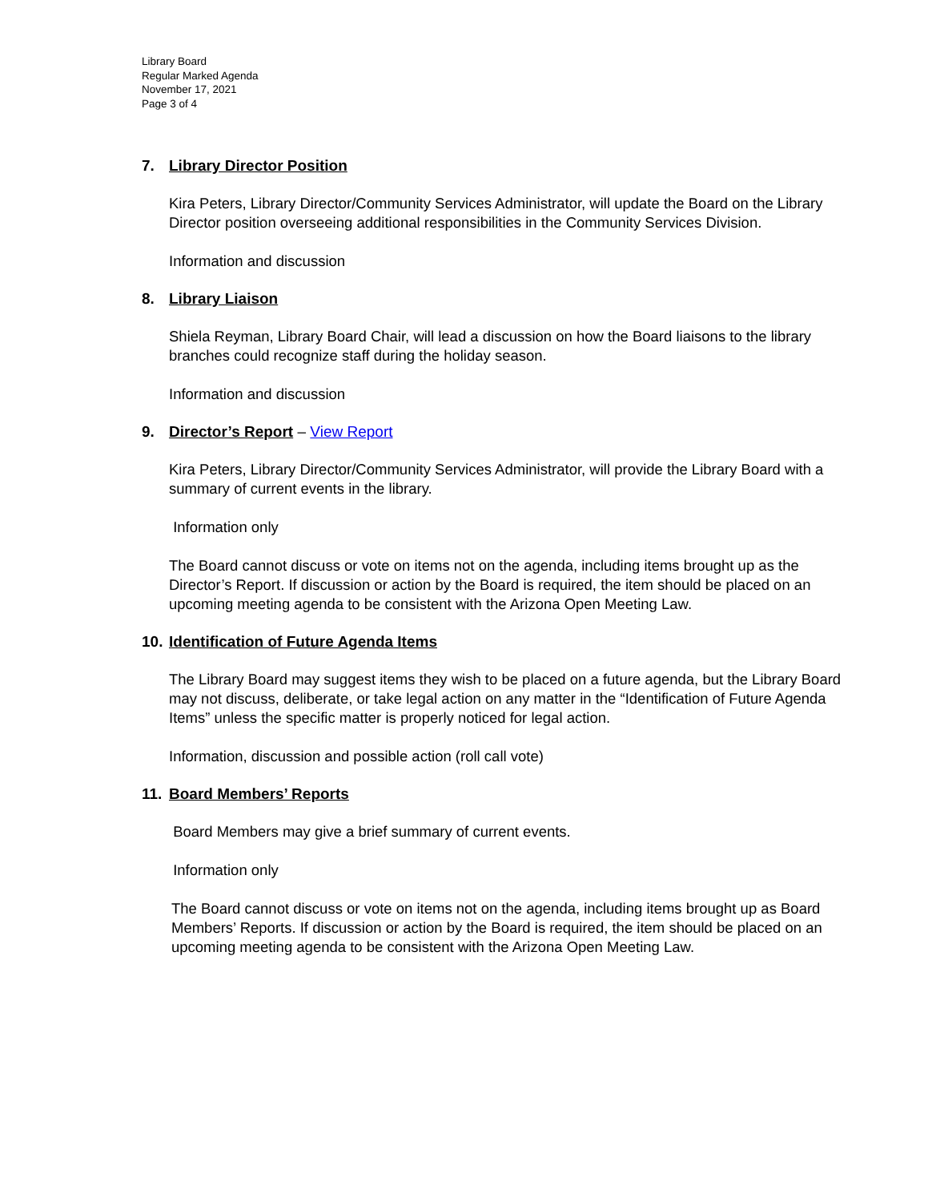Library Board
Regular Marked Agenda
November 17, 2021
Page 3 of 4
7. Library Director Position
Kira Peters, Library Director/Community Services Administrator, will update the Board on the Library Director position overseeing additional responsibilities in the Community Services Division.
Information and discussion
8. Library Liaison
Shiela Reyman, Library Board Chair, will lead a discussion on how the Board liaisons to the library branches could recognize staff during the holiday season.
Information and discussion
9. Director’s Report – View Report
Kira Peters, Library Director/Community Services Administrator, will provide the Library Board with a summary of current events in the library.
Information only
The Board cannot discuss or vote on items not on the agenda, including items brought up as the Director’s Report. If discussion or action by the Board is required, the item should be placed on an upcoming meeting agenda to be consistent with the Arizona Open Meeting Law.
10. Identification of Future Agenda Items
The Library Board may suggest items they wish to be placed on a future agenda, but the Library Board may not discuss, deliberate, or take legal action on any matter in the “Identification of Future Agenda Items” unless the specific matter is properly noticed for legal action.
Information, discussion and possible action (roll call vote)
11. Board Members’ Reports
Board Members may give a brief summary of current events.
Information only
The Board cannot discuss or vote on items not on the agenda, including items brought up as Board Members’ Reports. If discussion or action by the Board is required, the item should be placed on an upcoming meeting agenda to be consistent with the Arizona Open Meeting Law.